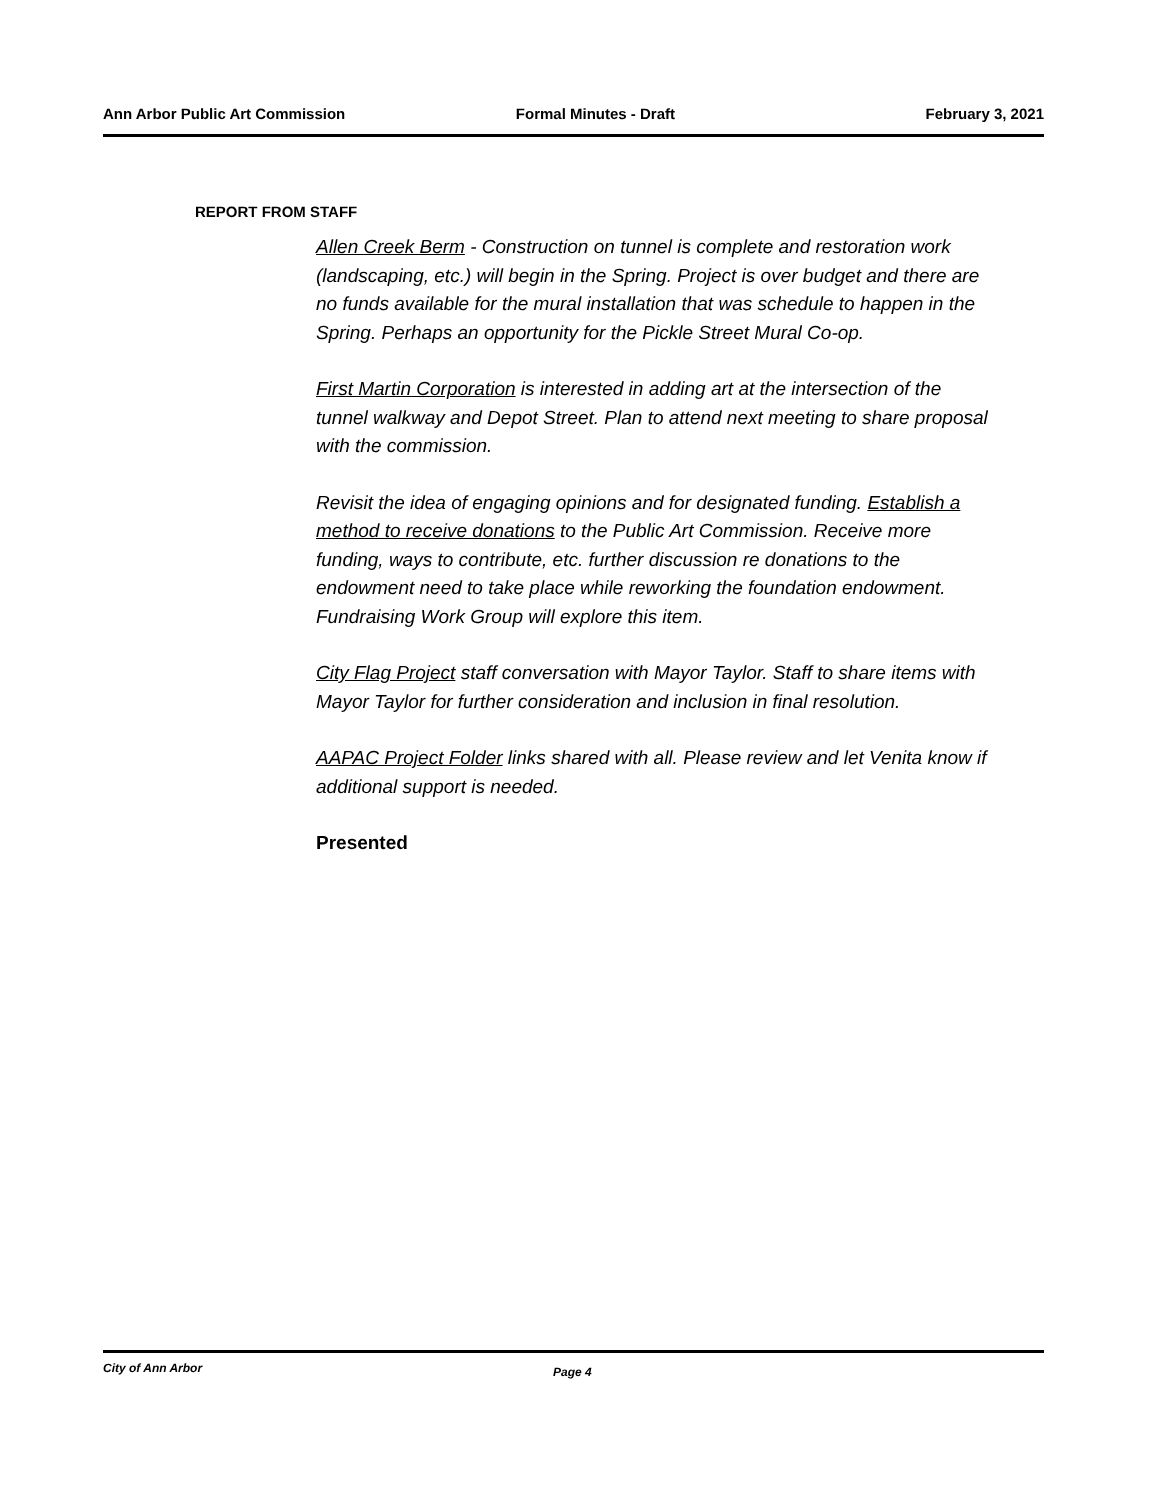Ann Arbor Public Art Commission Formal Minutes - Draft February 3, 2021
REPORT FROM STAFF
Allen Creek Berm - Construction on tunnel is complete and restoration work (landscaping, etc.) will begin in the Spring. Project is over budget and there are no funds available for the mural installation that was schedule to happen in the Spring. Perhaps an opportunity for the Pickle Street Mural Co-op.
First Martin Corporation is interested in adding art at the intersection of the tunnel walkway and Depot Street. Plan to attend next meeting to share proposal with the commission.
Revisit the idea of engaging opinions and for designated funding. Establish a method to receive donations to the Public Art Commission. Receive more funding, ways to contribute, etc. further discussion re donations to the endowment need to take place while reworking the foundation endowment. Fundraising Work Group will explore this item.
City Flag Project staff conversation with Mayor Taylor. Staff to share items with Mayor Taylor for further consideration and inclusion in final resolution.
AAPAC Project Folder links shared with all. Please review and let Venita know if additional support is needed.
Presented
City of Ann Arbor Page 4